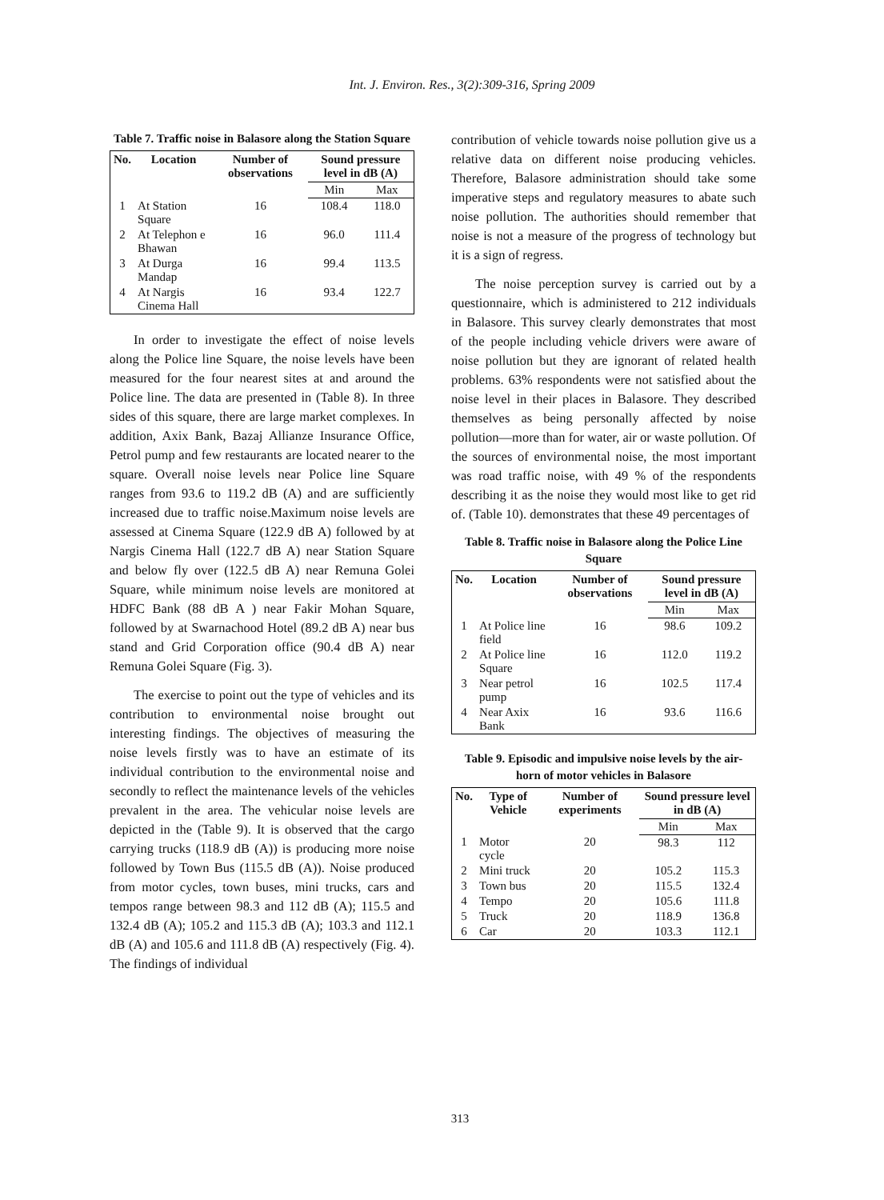Int. J. Environ. Res., 3(2):309-316, Spring 2009
Table 7. Traffic noise in Balasore along the Station Square
| No. | Location | Number of observations | Sound pressure level in dB (A) | |
| --- | --- | --- | --- | --- |
| | | | Min | Max |
| 1 | At Station Square | 16 | 108.4 | 118.0 |
| 2 | At Telephon e Bhawan | 16 | 96.0 | 111.4 |
| 3 | At Durga Mandap | 16 | 99.4 | 113.5 |
| 4 | At Nargis Cinema Hall | 16 | 93.4 | 122.7 |
In order to investigate the effect of noise levels along the Police line Square, the noise levels have been measured for the four nearest sites at and around the Police line. The data are presented in (Table 8). In three sides of this square, there are large market complexes. In addition, Axix Bank, Bazaj Allianze Insurance Office, Petrol pump and few restaurants are located nearer to the square. Overall noise levels near Police line Square ranges from 93.6 to 119.2 dB (A) and are sufficiently increased due to traffic noise.Maximum noise levels are assessed at Cinema Square (122.9 dB A) followed by at Nargis Cinema Hall (122.7 dB A) near Station Square and below fly over (122.5 dB A) near Remuna Golei Square, while minimum noise levels are monitored at HDFC Bank (88 dB A ) near Fakir Mohan Square, followed by at Swarnachood Hotel (89.2 dB A) near bus stand and Grid Corporation office (90.4 dB A) near Remuna Golei Square (Fig. 3).
The exercise to point out the type of vehicles and its contribution to environmental noise brought out interesting findings. The objectives of measuring the noise levels firstly was to have an estimate of its individual contribution to the environmental noise and secondly to reflect the maintenance levels of the vehicles prevalent in the area. The vehicular noise levels are depicted in the (Table 9). It is observed that the cargo carrying trucks (118.9 dB (A)) is producing more noise followed by Town Bus (115.5 dB (A)). Noise produced from motor cycles, town buses, mini trucks, cars and tempos range between 98.3 and 112 dB (A); 115.5 and 132.4 dB (A); 105.2 and 115.3 dB (A); 103.3 and 112.1 dB (A) and 105.6 and 111.8 dB (A) respectively (Fig. 4). The findings of individual
contribution of vehicle towards noise pollution give us a relative data on different noise producing vehicles. Therefore, Balasore administration should take some imperative steps and regulatory measures to abate such noise pollution. The authorities should remember that noise is not a measure of the progress of technology but it is a sign of regress.
The noise perception survey is carried out by a questionnaire, which is administered to 212 individuals in Balasore. This survey clearly demonstrates that most of the people including vehicle drivers were aware of noise pollution but they are ignorant of related health problems. 63% respondents were not satisfied about the noise level in their places in Balasore. They described themselves as being personally affected by noise pollution—more than for water, air or waste pollution. Of the sources of environmental noise, the most important was road traffic noise, with 49 % of the respondents describing it as the noise they would most like to get rid of. (Table 10). demonstrates that these 49 percentages of
Table 8. Traffic noise in Balasore along the Police Line Square
| No. | Location | Number of observations | Sound pressure level in dB (A) | |
| --- | --- | --- | --- | --- |
| | | | Min | Max |
| 1 | At Police line field | 16 | 98.6 | 109.2 |
| 2 | At Police line Square | 16 | 112.0 | 119.2 |
| 3 | Near petrol pump | 16 | 102.5 | 117.4 |
| 4 | Near Axix Bank | 16 | 93.6 | 116.6 |
Table 9. Episodic and impulsive noise levels by the air- horn of motor vehicles in Balasore
| No. | Type of Vehicle | Number of experiments | Sound pressure level in dB (A) | |
| --- | --- | --- | --- | --- |
| | | | Min | Max |
| 1 | Motor cycle | 20 | 98.3 | 112 |
| 2 | Mini truck | 20 | 105.2 | 115.3 |
| 3 | Town bus | 20 | 115.5 | 132.4 |
| 4 | Tempo | 20 | 105.6 | 111.8 |
| 5 | Truck | 20 | 118.9 | 136.8 |
| 6 | Car | 20 | 103.3 | 112.1 |
313